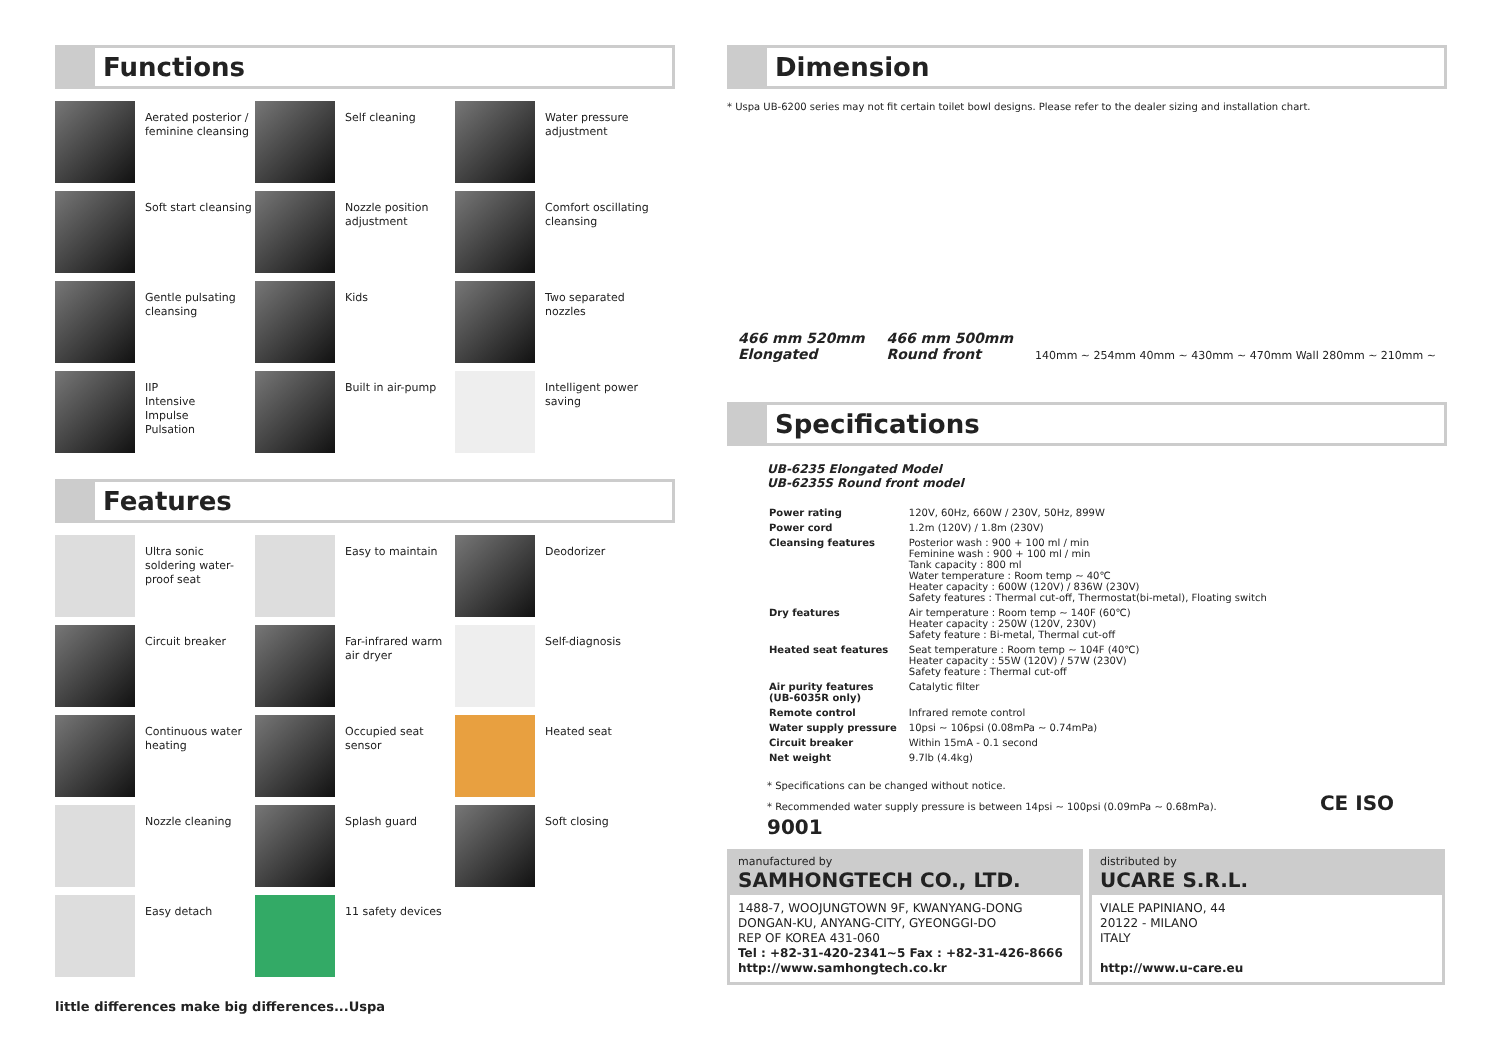Functions
Aerated posterior / feminine cleansing
Self cleaning
Water pressure adjustment
Soft start cleansing
Nozzle position adjustment
Comfort oscillating cleansing
Gentle pulsating cleansing
Kids
Two separated nozzles
IIP
Intensive
Impulse
Pulsation
Built in air-pump
Intelligent power saving
Features
Ultra sonic soldering water-proof seat
Easy to maintain
Deodorizer
Circuit breaker
Far-infrared warm air dryer
Self-diagnosis
Continuous water heating
Occupied seat sensor
Heated seat
Nozzle cleaning
Splash guard
Soft closing
Easy detach
11 safety devices
little differences make big differences...Uspa
Dimension
* Uspa UB-6200 series may not fit certain toilet bowl designs. Please refer to the dealer sizing and installation chart.
466 mm 520mm
Elongated 466 mm 500mm
Round front 140mm ~ 254mm 40mm ~ 430mm ~ 470mm Wall 280mm ~ 210mm ~
Specifications
UB-6235 Elongated Model
UB-6235S Round front model
| Power rating | 120V, 60Hz, 660W / 230V, 50Hz, 899W |
| Power cord | 1.2m (120V) / 1.8m (230V) |
| Cleansing features | Posterior wash : 900 + 100 ml / min Feminine wash : 900 + 100 ml / min Tank capacity : 800 ml Water temperature : Room temp ~ 40℃ Heater capacity : 600W (120V) / 836W (230V) Safety features : Thermal cut-off, Thermostat(bi-metal), Floating switch |
| Dry features | Air temperature : Room temp ~ 140F (60℃) Heater capacity : 250W (120V, 230V) Safety feature : Bi-metal, Thermal cut-off |
| Heated seat features | Seat temperature : Room temp ~ 104F (40℃) Heater capacity : 55W (120V) / 57W (230V) Safety feature : Thermal cut-off |
| Air purity features (UB-6035R only) | Catalytic filter |
| Remote control | Infrared remote control |
| Water supply pressure | 10psi ~ 106psi (0.08mPa ~ 0.74mPa) |
| Circuit breaker | Within 15mA - 0.1 second |
| Net weight | 9.7lb (4.4kg) |
* Specifications can be changed without notice.
* Recommended water supply pressure is between 14psi ~ 100psi (0.09mPa ~ 0.68mPa). CE ISO 9001
manufactured by
SAMHONGTECH CO., LTD.
1488-7, WOOJUNGTOWN 9F, KWANYANG-DONG
DONGAN-KU, ANYANG-CITY, GYEONGGI-DO
REP OF KOREA 431-060
Tel : +82-31-420-2341~5 Fax : +82-31-426-8666
http://www.samhongtech.co.kr
distributed by
UCARE S.R.L.
VIALE PAPINIANO, 44
20122 - MILANO
ITALY
http://www.u-care.eu